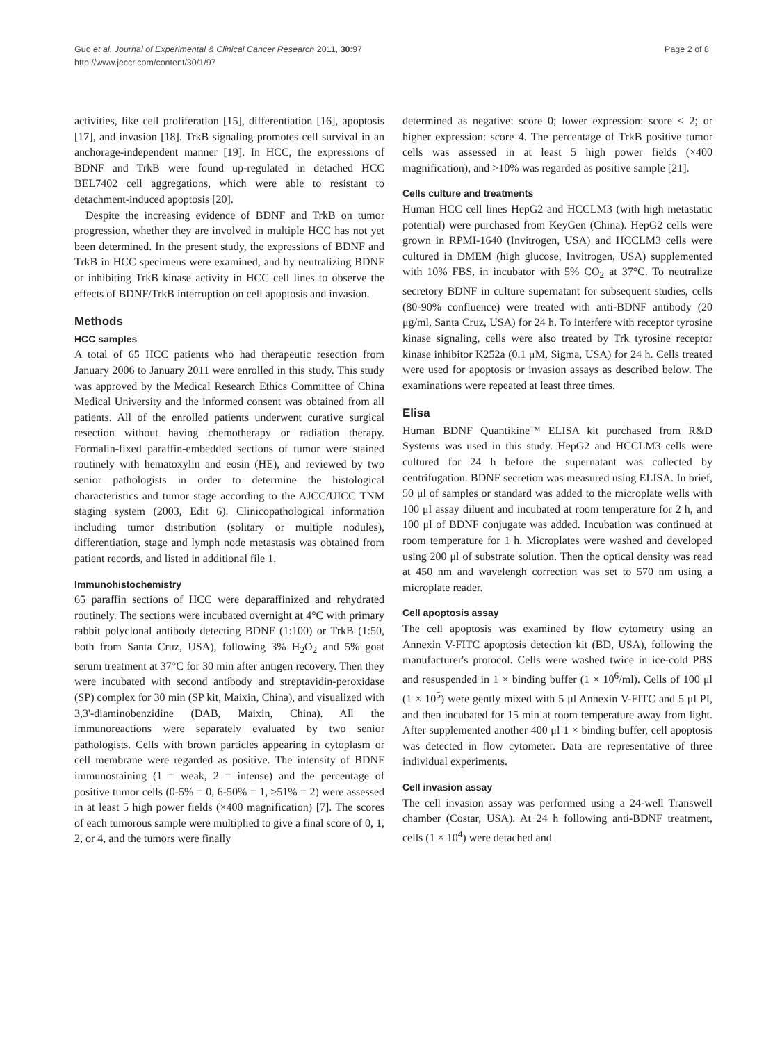Guo et al. Journal of Experimental & Clinical Cancer Research 2011, 30:97
http://www.jeccr.com/content/30/1/97
Page 2 of 8
activities, like cell proliferation [15], differentiation [16], apoptosis [17], and invasion [18]. TrkB signaling promotes cell survival in an anchorage-independent manner [19]. In HCC, the expressions of BDNF and TrkB were found up-regulated in detached HCC BEL7402 cell aggregations, which were able to resistant to detachment-induced apoptosis [20].
Despite the increasing evidence of BDNF and TrkB on tumor progression, whether they are involved in multiple HCC has not yet been determined. In the present study, the expressions of BDNF and TrkB in HCC specimens were examined, and by neutralizing BDNF or inhibiting TrkB kinase activity in HCC cell lines to observe the effects of BDNF/TrkB interruption on cell apoptosis and invasion.
Methods
HCC samples
A total of 65 HCC patients who had therapeutic resection from January 2006 to January 2011 were enrolled in this study. This study was approved by the Medical Research Ethics Committee of China Medical University and the informed consent was obtained from all patients. All of the enrolled patients underwent curative surgical resection without having chemotherapy or radiation therapy. Formalin-fixed paraffin-embedded sections of tumor were stained routinely with hematoxylin and eosin (HE), and reviewed by two senior pathologists in order to determine the histological characteristics and tumor stage according to the AJCC/UICC TNM staging system (2003, Edit 6). Clinicopathological information including tumor distribution (solitary or multiple nodules), differentiation, stage and lymph node metastasis was obtained from patient records, and listed in additional file 1.
Immunohistochemistry
65 paraffin sections of HCC were deparaffinized and rehydrated routinely. The sections were incubated overnight at 4°C with primary rabbit polyclonal antibody detecting BDNF (1:100) or TrkB (1:50, both from Santa Cruz, USA), following 3% H<sub>2</sub>O<sub>2</sub> and 5% goat serum treatment at 37°C for 30 min after antigen recovery. Then they were incubated with second antibody and streptavidin-peroxidase (SP) complex for 30 min (SP kit, Maixin, China), and visualized with 3,3'-diaminobenzidine (DAB, Maixin, China). All the immunoreactions were separately evaluated by two senior pathologists. Cells with brown particles appearing in cytoplasm or cell membrane were regarded as positive. The intensity of BDNF immunostaining (1 = weak, 2 = intense) and the percentage of positive tumor cells (0-5% = 0, 6-50% = 1, ≥51% = 2) were assessed in at least 5 high power fields (×400 magnification) [7]. The scores of each tumorous sample were multiplied to give a final score of 0, 1, 2, or 4, and the tumors were finally
determined as negative: score 0; lower expression: score ≤ 2; or higher expression: score 4. The percentage of TrkB positive tumor cells was assessed in at least 5 high power fields (×400 magnification), and >10% was regarded as positive sample [21].
Cells culture and treatments
Human HCC cell lines HepG2 and HCCLM3 (with high metastatic potential) were purchased from KeyGen (China). HepG2 cells were grown in RPMI-1640 (Invitrogen, USA) and HCCLM3 cells were cultured in DMEM (high glucose, Invitrogen, USA) supplemented with 10% FBS, in incubator with 5% CO<sub>2</sub> at 37°C. To neutralize secretory BDNF in culture supernatant for subsequent studies, cells (80-90% confluence) were treated with anti-BDNF antibody (20 μg/ml, Santa Cruz, USA) for 24 h. To interfere with receptor tyrosine kinase signaling, cells were also treated by Trk tyrosine receptor kinase inhibitor K252a (0.1 μM, Sigma, USA) for 24 h. Cells treated were used for apoptosis or invasion assays as described below. The examinations were repeated at least three times.
Elisa
Human BDNF Quantikine™ ELISA kit purchased from R&D Systems was used in this study. HepG2 and HCCLM3 cells were cultured for 24 h before the supernatant was collected by centrifugation. BDNF secretion was measured using ELISA. In brief, 50 μl of samples or standard was added to the microplate wells with 100 μl assay diluent and incubated at room temperature for 2 h, and 100 μl of BDNF conjugate was added. Incubation was continued at room temperature for 1 h. Microplates were washed and developed using 200 μl of substrate solution. Then the optical density was read at 450 nm and wavelengh correction was set to 570 nm using a microplate reader.
Cell apoptosis assay
The cell apoptosis was examined by flow cytometry using an Annexin V-FITC apoptosis detection kit (BD, USA), following the manufacturer's protocol. Cells were washed twice in ice-cold PBS and resuspended in 1 × binding buffer (1 × 10<sup>6</sup>/ml). Cells of 100 μl (1 × 10<sup>5</sup>) were gently mixed with 5 μl Annexin V-FITC and 5 μl PI, and then incubated for 15 min at room temperature away from light. After supplemented another 400 μl 1 × binding buffer, cell apoptosis was detected in flow cytometer. Data are representative of three individual experiments.
Cell invasion assay
The cell invasion assay was performed using a 24-well Transwell chamber (Costar, USA). At 24 h following anti-BDNF treatment, cells (1 × 10<sup>4</sup>) were detached and